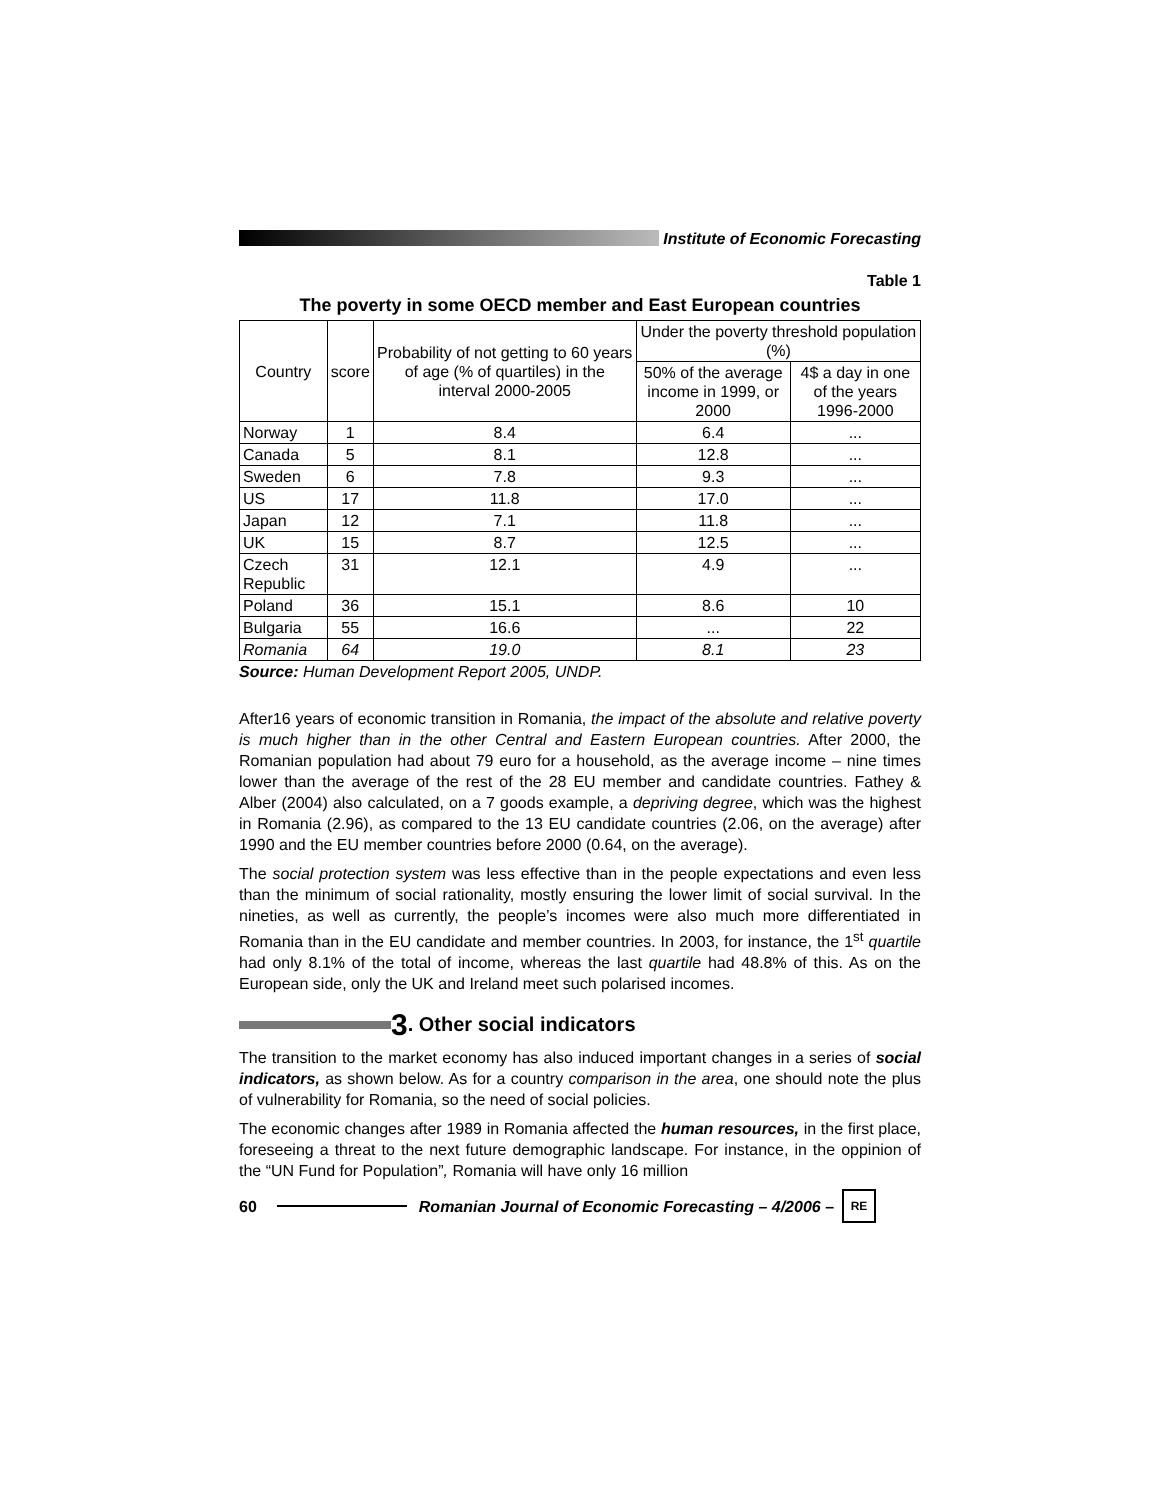Institute of Economic Forecasting
Table 1
The poverty in some OECD member and East European countries
| Country | score | Probability of not getting to 60 years of age (% of quartiles) in the interval 2000-2005 | Under the poverty threshold population (%) | |
| --- | --- | --- | --- | --- |
| | | | 50% of the average income in 1999, or 2000 | 4$ a day in one of the years 1996-2000 |
| Norway | 1 | 8.4 | 6.4 | ... |
| Canada | 5 | 8.1 | 12.8 | ... |
| Sweden | 6 | 7.8 | 9.3 | ... |
| US | 17 | 11.8 | 17.0 | ... |
| Japan | 12 | 7.1 | 11.8 | ... |
| UK | 15 | 8.7 | 12.5 | ... |
| Czech Republic | 31 | 12.1 | 4.9 | ... |
| Poland | 36 | 15.1 | 8.6 | 10 |
| Bulgaria | 55 | 16.6 | ... | 22 |
| Romania | 64 | 19.0 | 8.1 | 23 |
Source: Human Development Report 2005, UNDP.
After16 years of economic transition in Romania, the impact of the absolute and relative poverty is much higher than in the other Central and Eastern European countries. After 2000, the Romanian population had about 79 euro for a household, as the average income – nine times lower than the average of the rest of the 28 EU member and candidate countries. Fathey & Alber (2004) also calculated, on a 7 goods example, a depriving degree, which was the highest in Romania (2.96), as compared to the 13 EU candidate countries (2.06, on the average) after 1990 and the EU member countries before 2000 (0.64, on the average).
The social protection system was less effective than in the people expectations and even less than the minimum of social rationality, mostly ensuring the lower limit of social survival. In the nineties, as well as currently, the people’s incomes were also much more differentiated in Romania than in the EU candidate and member countries. In 2003, for instance, the 1<sup>st</sup> quartile had only 8.1% of the total of income, whereas the last quartile had 48.8% of this. As on the European side, only the UK and Ireland meet such polarised incomes.
3. Other social indicators
The transition to the market economy has also induced important changes in a series of social indicators, as shown below. As for a country comparison in the area, one should note the plus of vulnerability for Romania, so the need of social policies.
The economic changes after 1989 in Romania affected the human resources, in the first place, foreseeing a threat to the next future demographic landscape. For instance, in the oppinion of the “UN Fund for Population”, Romania will have only 16 million
60 Romanian Journal of Economic Forecasting – 4/2006 – RE